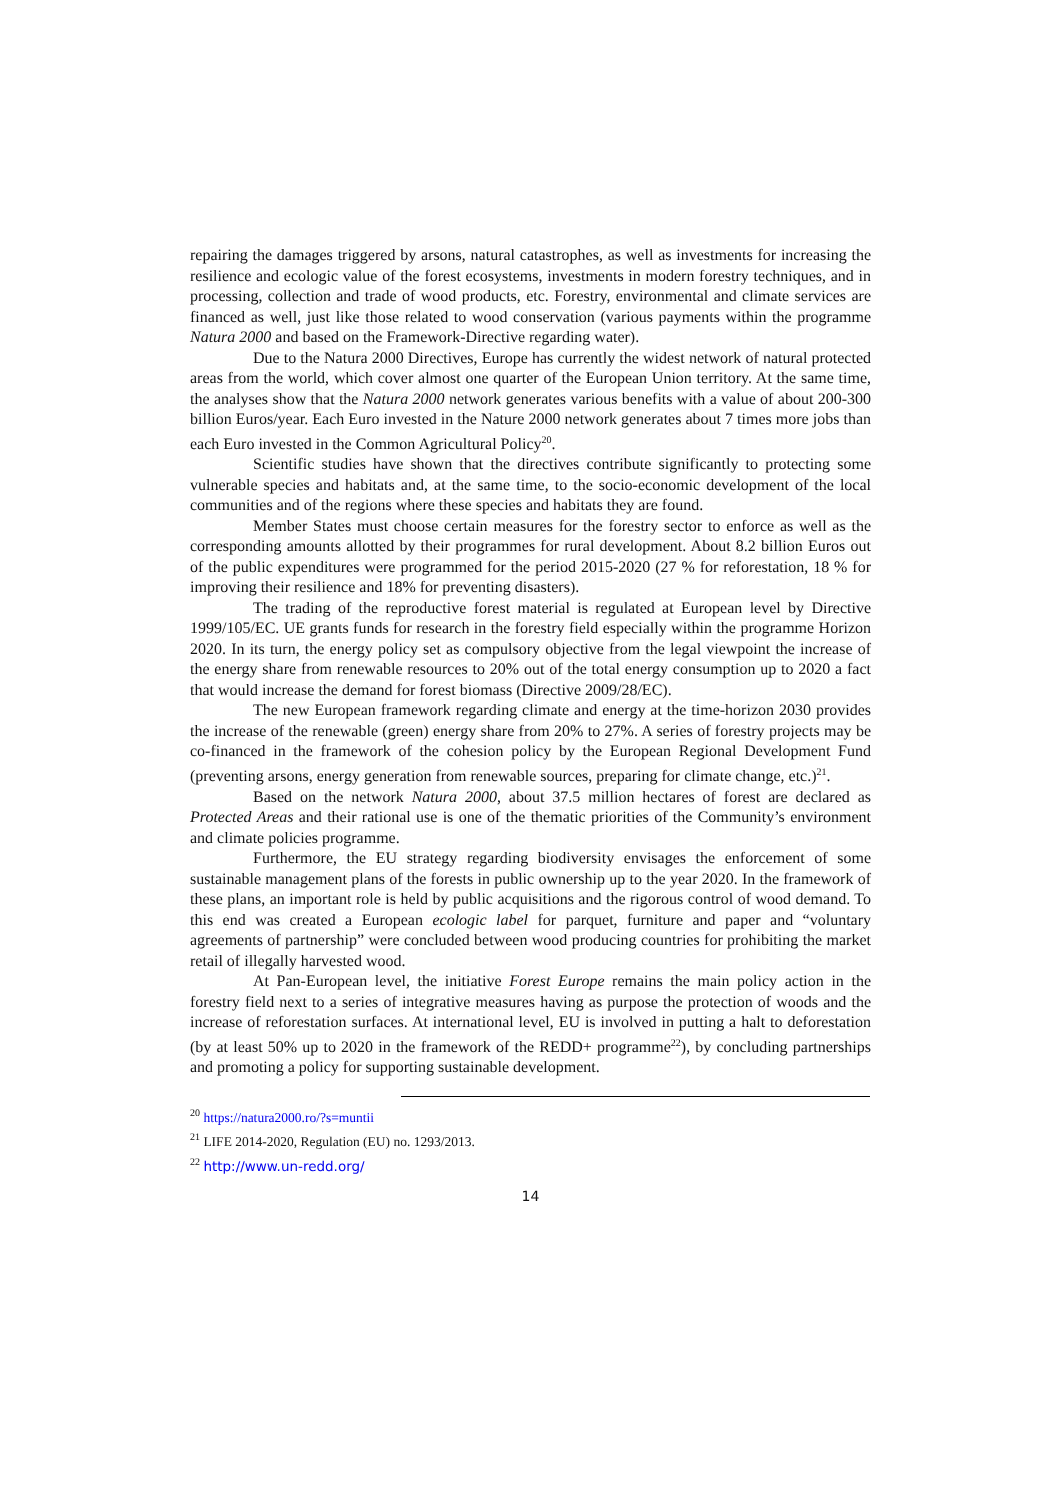repairing the damages triggered by arsons, natural catastrophes, as well as investments for increasing the resilience and ecologic value of the forest ecosystems, investments in modern forestry techniques, and in processing, collection and trade of wood products, etc. Forestry, environmental and climate services are financed as well, just like those related to wood conservation (various payments within the programme Natura 2000 and based on the Framework-Directive regarding water).
Due to the Natura 2000 Directives, Europe has currently the widest network of natural protected areas from the world, which cover almost one quarter of the European Union territory. At the same time, the analyses show that the Natura 2000 network generates various benefits with a value of about 200-300 billion Euros/year. Each Euro invested in the Nature 2000 network generates about 7 times more jobs than each Euro invested in the Common Agricultural Policy<sup>20</sup>.
Scientific studies have shown that the directives contribute significantly to protecting some vulnerable species and habitats and, at the same time, to the socio-economic development of the local communities and of the regions where these species and habitats they are found.
Member States must choose certain measures for the forestry sector to enforce as well as the corresponding amounts allotted by their programmes for rural development. About 8.2 billion Euros out of the public expenditures were programmed for the period 2015-2020 (27 % for reforestation, 18 % for improving their resilience and 18% for preventing disasters).
The trading of the reproductive forest material is regulated at European level by Directive 1999/105/EC. UE grants funds for research in the forestry field especially within the programme Horizon 2020. In its turn, the energy policy set as compulsory objective from the legal viewpoint the increase of the energy share from renewable resources to 20% out of the total energy consumption up to 2020 a fact that would increase the demand for forest biomass (Directive 2009/28/EC).
The new European framework regarding climate and energy at the time-horizon 2030 provides the increase of the renewable (green) energy share from 20% to 27%. A series of forestry projects may be co-financed in the framework of the cohesion policy by the European Regional Development Fund (preventing arsons, energy generation from renewable sources, preparing for climate change, etc.)<sup>21</sup>.
Based on the network Natura 2000, about 37.5 million hectares of forest are declared as Protected Areas and their rational use is one of the thematic priorities of the Community’s environment and climate policies programme.
Furthermore, the EU strategy regarding biodiversity envisages the enforcement of some sustainable management plans of the forests in public ownership up to the year 2020. In the framework of these plans, an important role is held by public acquisitions and the rigorous control of wood demand. To this end was created a European ecologic label for parquet, furniture and paper and “voluntary agreements of partnership” were concluded between wood producing countries for prohibiting the market retail of illegally harvested wood.
At Pan-European level, the initiative Forest Europe remains the main policy action in the forestry field next to a series of integrative measures having as purpose the protection of woods and the increase of reforestation surfaces. At international level, EU is involved in putting a halt to deforestation (by at least 50% up to 2020 in the framework of the REDD+ programme<sup>22</sup>), by concluding partnerships and promoting a policy for supporting sustainable development.
<sup>20</sup> https://natura2000.ro/?s=muntii
<sup>21</sup> LIFE 2014-2020, Regulation (EU) no. 1293/2013.
<sup>22</sup> http://www.un-redd.org/
14